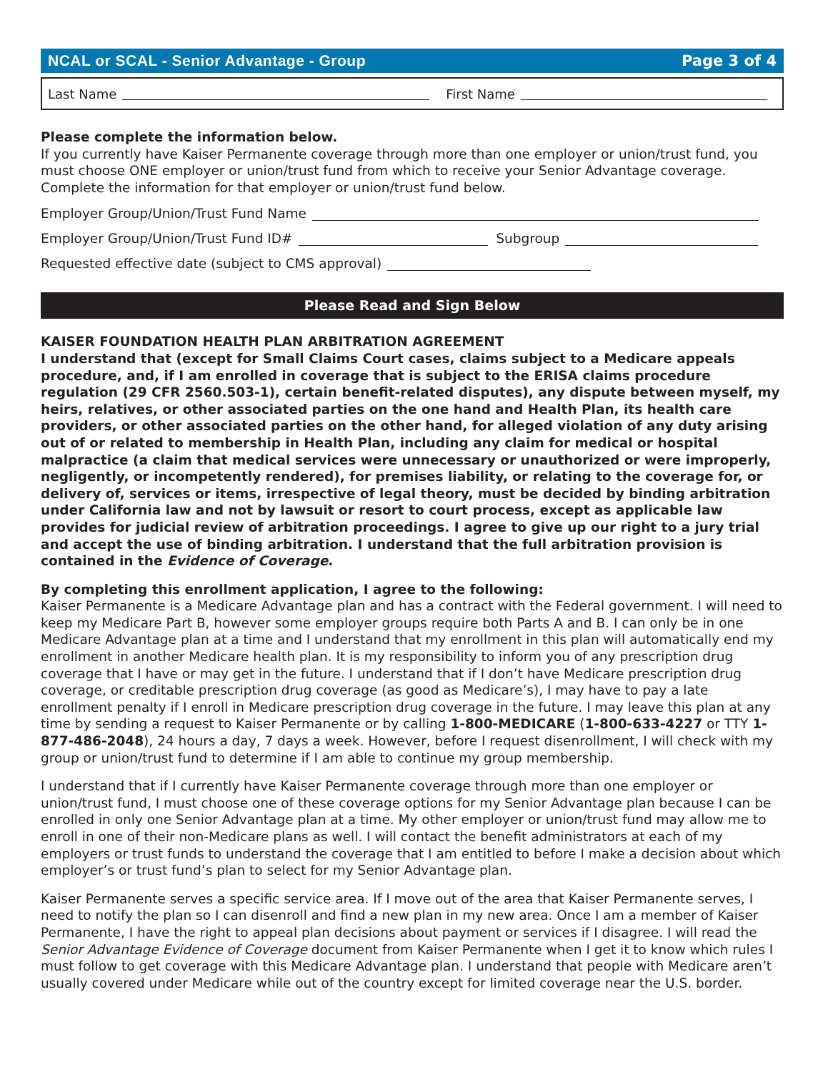NCAL or SCAL - Senior Advantage - Group Page 3 of 4
Last Name First Name
Please complete the information below.
If you currently have Kaiser Permanente coverage through more than one employer or union/trust fund, you must choose ONE employer or union/trust fund from which to receive your Senior Advantage coverage. Complete the information for that employer or union/trust fund below.
Employer Group/Union/Trust Fund Name
Employer Group/Union/Trust Fund ID# Subgroup
Requested effective date (subject to CMS approval)
Please Read and Sign Below
KAISER FOUNDATION HEALTH PLAN ARBITRATION AGREEMENT
I understand that (except for Small Claims Court cases, claims subject to a Medicare appeals procedure, and, if I am enrolled in coverage that is subject to the ERISA claims procedure regulation (29 CFR 2560.503-1), certain benefit-related disputes), any dispute between myself, my heirs, relatives, or other associated parties on the one hand and Health Plan, its health care providers, or other associated parties on the other hand, for alleged violation of any duty arising out of or related to membership in Health Plan, including any claim for medical or hospital malpractice (a claim that medical services were unnecessary or unauthorized or were improperly, negligently, or incompetently rendered), for premises liability, or relating to the coverage for, or delivery of, services or items, irrespective of legal theory, must be decided by binding arbitration under California law and not by lawsuit or resort to court process, except as applicable law provides for judicial review of arbitration proceedings. I agree to give up our right to a jury trial and accept the use of binding arbitration. I understand that the full arbitration provision is contained in the Evidence of Coverage.
By completing this enrollment application, I agree to the following:
Kaiser Permanente is a Medicare Advantage plan and has a contract with the Federal government. I will need to keep my Medicare Part B, however some employer groups require both Parts A and B. I can only be in one Medicare Advantage plan at a time and I understand that my enrollment in this plan will automatically end my enrollment in another Medicare health plan. It is my responsibility to inform you of any prescription drug coverage that I have or may get in the future. I understand that if I don’t have Medicare prescription drug coverage, or creditable prescription drug coverage (as good as Medicare’s), I may have to pay a late enrollment penalty if I enroll in Medicare prescription drug coverage in the future. I may leave this plan at any time by sending a request to Kaiser Permanente or by calling 1-800-MEDICARE (1-800-633-4227 or TTY 1-877-486-2048), 24 hours a day, 7 days a week. However, before I request disenrollment, I will check with my group or union/trust fund to determine if I am able to continue my group membership.
I understand that if I currently have Kaiser Permanente coverage through more than one employer or union/trust fund, I must choose one of these coverage options for my Senior Advantage plan because I can be enrolled in only one Senior Advantage plan at a time. My other employer or union/trust fund may allow me to enroll in one of their non-Medicare plans as well. I will contact the benefit administrators at each of my employers or trust funds to understand the coverage that I am entitled to before I make a decision about which employer’s or trust fund’s plan to select for my Senior Advantage plan.
Kaiser Permanente serves a specific service area. If I move out of the area that Kaiser Permanente serves, I need to notify the plan so I can disenroll and find a new plan in my new area. Once I am a member of Kaiser Permanente, I have the right to appeal plan decisions about payment or services if I disagree. I will read the Senior Advantage Evidence of Coverage document from Kaiser Permanente when I get it to know which rules I must follow to get coverage with this Medicare Advantage plan. I understand that people with Medicare aren’t usually covered under Medicare while out of the country except for limited coverage near the U.S. border.